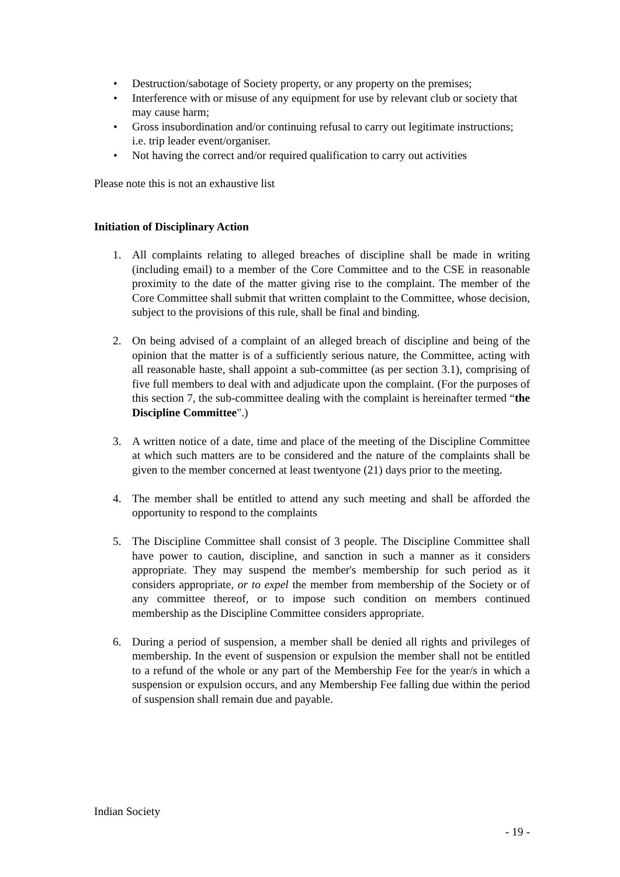• Destruction/sabotage of Society property, or any property on the premises;
• Interference with or misuse of any equipment for use by relevant club or society that may cause harm;
• Gross insubordination and/or continuing refusal to carry out legitimate instructions; i.e. trip leader event/organiser.
• Not having the correct and/or required qualification to carry out activities
Please note this is not an exhaustive list
Initiation of Disciplinary Action
1. All complaints relating to alleged breaches of discipline shall be made in writing (including email) to a member of the Core Committee and to the CSE in reasonable proximity to the date of the matter giving rise to the complaint. The member of the Core Committee shall submit that written complaint to the Committee, whose decision, subject to the provisions of this rule, shall be final and binding.
2. On being advised of a complaint of an alleged breach of discipline and being of the opinion that the matter is of a sufficiently serious nature, the Committee, acting with all reasonable haste, shall appoint a sub-committee (as per section 3.1), comprising of five full members to deal with and adjudicate upon the complaint. (For the purposes of this section 7, the sub-committee dealing with the complaint is hereinafter termed “the Discipline Committee".)
3. A written notice of a date, time and place of the meeting of the Discipline Committee at which such matters are to be considered and the nature of the complaints shall be given to the member concerned at least twentyone (21) days prior to the meeting.
4. The member shall be entitled to attend any such meeting and shall be afforded the opportunity to respond to the complaints
5. The Discipline Committee shall consist of 3 people. The Discipline Committee shall have power to caution, discipline, and sanction in such a manner as it considers appropriate. They may suspend the member's membership for such period as it considers appropriate, or to expel the member from membership of the Society or of any committee thereof, or to impose such condition on members continued membership as the Discipline Committee considers appropriate.
6. During a period of suspension, a member shall be denied all rights and privileges of membership. In the event of suspension or expulsion the member shall not be entitled to a refund of the whole or any part of the Membership Fee for the year/s in which a suspension or expulsion occurs, and any Membership Fee falling due within the period of suspension shall remain due and payable.
Indian Society
- 19 -